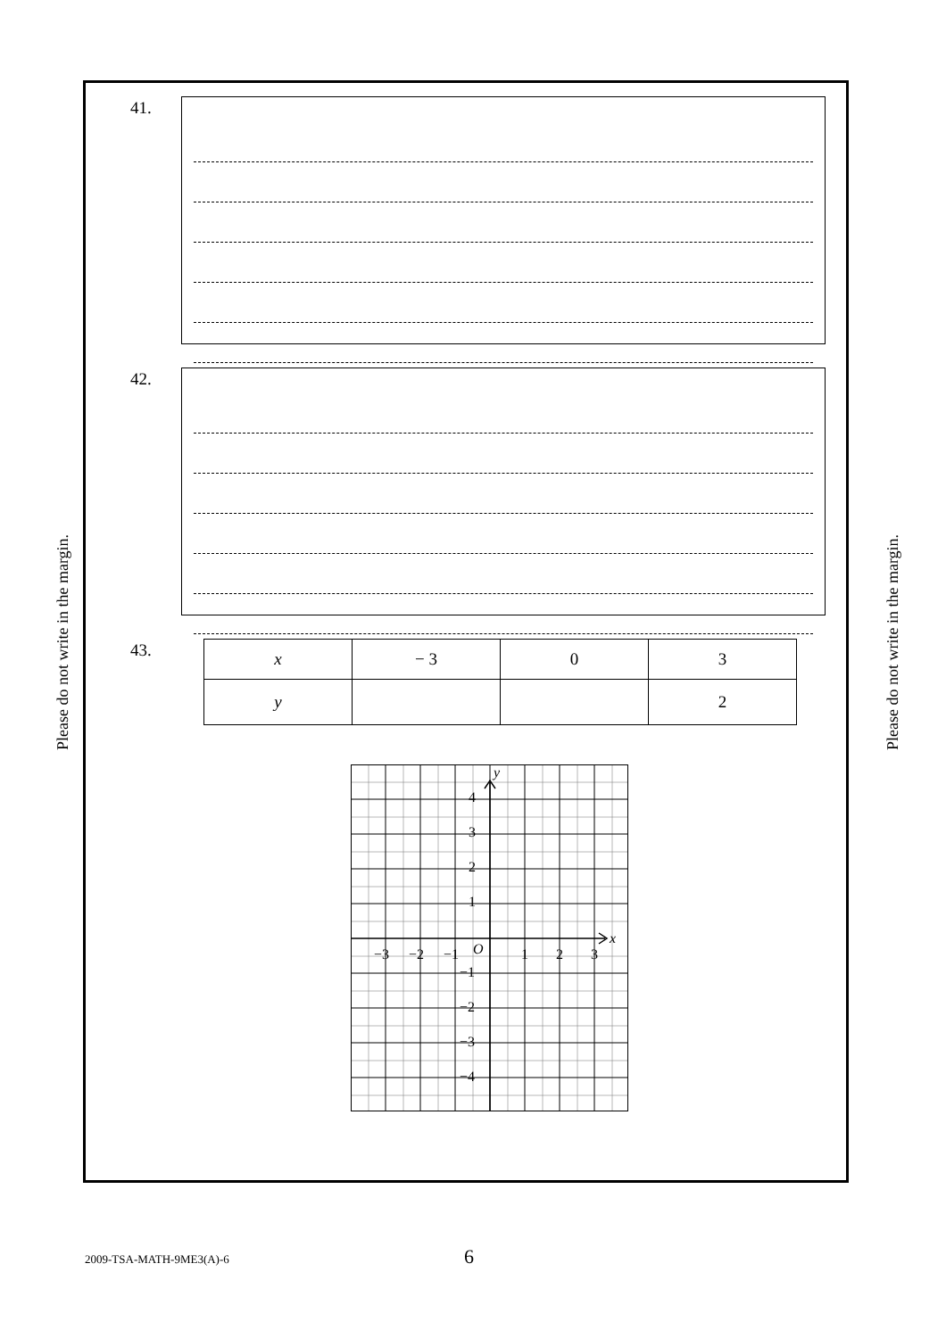Please do not write in the margin.
41.
42.
43.
| x | − 3 | 0 | 3 |
| y | | | 2 |
y
x
O
4
3
2
1
−3
−2
−1
1
2
3
−1
−2
−3
−4
Please do not write in the margin.
2009-TSA-MATH-9ME3(A)-6 6